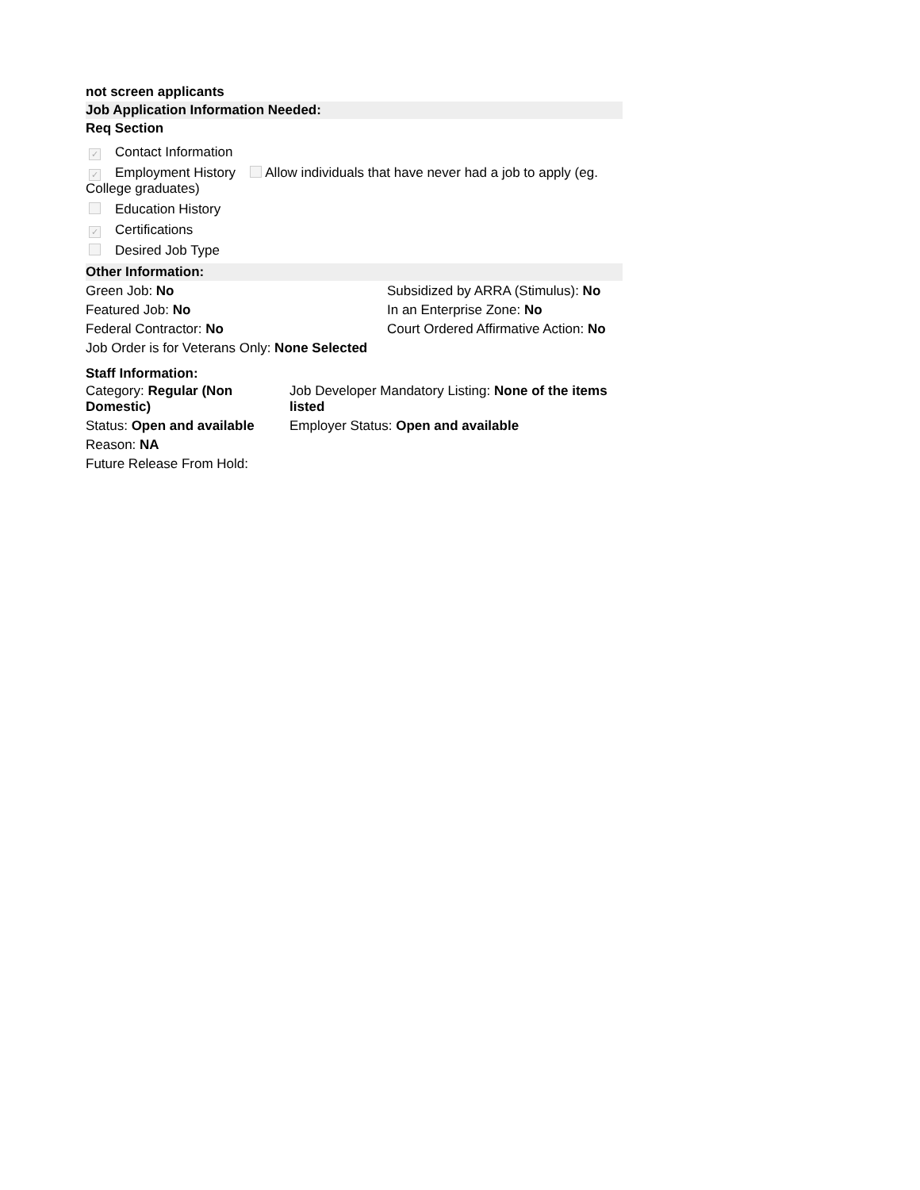not screen applicants
Job Application Information Needed:
Req Section
✓ Contact Information
✓ Employment History Allow individuals that have never had a job to apply (eg. College graduates)
Education History
✓ Certifications
Desired Job Type
Other Information:
| Green Job: No | Subsidized by ARRA (Stimulus): No |
| Featured Job: No | In an Enterprise Zone: No |
| Federal Contractor: No | Court Ordered Affirmative Action: No |
| Job Order is for Veterans Only: None Selected | |
Staff Information:
| Category: Regular (Non Domestic) | Job Developer Mandatory Listing: None of the items listed |
| Status: Open and available | Employer Status: Open and available |
| Reason: NA | |
| Future Release From Hold: | |